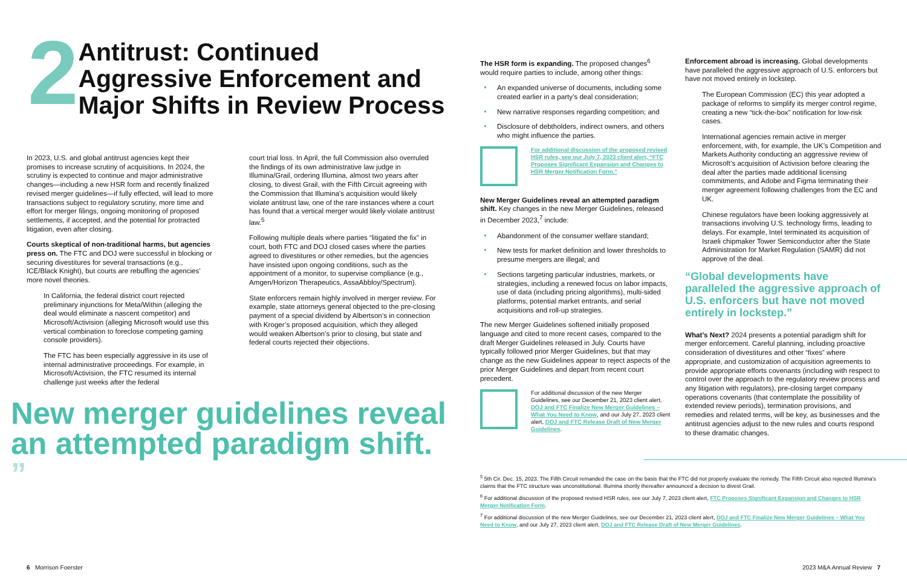2
Antitrust: Continued Aggressive Enforcement and Major Shifts in Review Process
In 2023, U.S. and global antitrust agencies kept their promises to increase scrutiny of acquisitions. In 2024, the scrutiny is expected to continue and major administrative changes—including a new HSR form and recently finalized revised merger guidelines—if fully effected, will lead to more transactions subject to regulatory scrutiny, more time and effort for merger filings, ongoing monitoring of proposed settlements, if accepted, and the potential for protracted litigation, even after closing.
Courts skeptical of non-traditional harms, but agencies press on. The FTC and DOJ were successful in blocking or securing divestitures for several transactions (e.g., ICE/Black Knight), but courts are rebuffing the agencies’ more novel theories.
In California, the federal district court rejected preliminary injunctions for Meta/Within (alleging the deal would eliminate a nascent competitor) and Microsoft/Activision (alleging Microsoft would use this vertical combination to foreclose competing gaming console providers).
The FTC has been especially aggressive in its use of internal administrative proceedings. For example, in Microsoft/Activision, the FTC resumed its internal challenge just weeks after the federal
court trial loss. In April, the full Commission also overruled the findings of its own administrative law judge in Illumina/Grail, ordering Illumina, almost two years after closing, to divest Grail, with the Fifth Circuit agreeing with the Commission that Illumina’s acquisition would likely violate antitrust law, one of the rare instances where a court has found that a vertical merger would likely violate antitrust law.<sup>5</sup>
Following multiple deals where parties “litigated the fix” in court, both FTC and DOJ closed cases where the parties agreed to divestitures or other remedies, but the agencies have insisted upon ongoing conditions, such as the appointment of a monitor, to supervise compliance (e.g., Amgen/Horizon Therapeutics, AssaAbbloy/Spectrum).
State enforcers remain highly involved in merger review. For example, state attorneys general objected to the pre-closing payment of a special dividend by Albertson’s in connection with Kroger’s proposed acquisition, which they alleged would weaken Albertson’s prior to closing, but state and federal courts rejected their objections.
New merger guidelines reveal an attempted paradigm shift. ”
6 Morrison Foerster
The HSR form is expanding. The proposed changes<sup>6</sup> would require parties to include, among other things:
An expanded universe of documents, including some created earlier in a party’s deal consideration;
New narrative responses regarding competition; and
Disclosure of debtholders, indirect owners, and others who might influence the parties.
For additional discussion of the proposed revised HSR rules, see our July 7, 2023 client alert, “FTC Proposes Significant Expansion and Changes to HSR Merger Notification Form.”
New Merger Guidelines reveal an attempted paradigm shift. Key changes in the new Merger Guidelines, released in December 2023,<sup>7</sup> include:
Abandonment of the consumer welfare standard;
New tests for market definition and lower thresholds to presume mergers are illegal; and
Sections targeting particular industries, markets, or strategies, including a renewed focus on labor impacts, use of data (including pricing algorithms), multi-sided platforms, potential market entrants, and serial acquisitions and roll-up strategies.
The new Merger Guidelines softened initially proposed language and cited to more recent cases, compared to the draft Merger Guidelines released in July. Courts have typically followed prior Merger Guidelines, but that may change as the new Guidelines appear to reject aspects of the prior Merger Guidelines and depart from recent court precedent.
For additional discussion of the new Merger Guidelines, see our December 21, 2023 client alert, DOJ and FTC Finalize New Merger Guidelines – What You Need to Know, and our July 27, 2023 client alert, DOJ and FTC Release Draft of New Merger Guidelines.
Enforcement abroad is increasing. Global developments have paralleled the aggressive approach of U.S. enforcers but have not moved entirely in lockstep.
The European Commission (EC) this year adopted a package of reforms to simplify its merger control regime, creating a new “tick-the-box” notification for low-risk cases.
International agencies remain active in merger enforcement, with, for example, the UK’s Competition and Markets Authority conducting an aggressive review of Microsoft’s acquisition of Activision before clearing the deal after the parties made additional licensing commitments, and Adobe and Figma terminating their merger agreement following challenges from the EC and UK.
Chinese regulators have been looking aggressively at transactions involving U.S. technology firms, leading to delays. For example, Intel terminated its acquisition of Israeli chipmaker Tower Semiconductor after the State Administration for Market Regulation (SAMR) did not approve of the deal.
“Global developments have paralleled the aggressive approach of U.S. enforcers but have not moved entirely in lockstep.”
What’s Next? 2024 presents a potential paradigm shift for merger enforcement. Careful planning, including proactive consideration of divestitures and other “fixes” where appropriate, and customization of acquisition agreements to provide appropriate efforts covenants (including with respect to control over the approach to the regulatory review process and any litigation with regulators), pre-closing target company operations covenants (that contemplate the possibility of extended review periods), termination provisions, and remedies and related terms, will be key, as businesses and the antitrust agencies adjust to the new rules and courts respond to these dramatic changes.
<sup>5</sup> 5th Cir. Dec. 15, 2023. The Fifth Circuit remanded the case on the basis that the FTC did not properly evaluate the remedy. The Fifth Circuit also rejected Illumina’s claims that the FTC structure was unconstitutional. Illumina shortly thereafter announced a decision to divest Grail.
<sup>6</sup> For additional discussion of the proposed revised HSR rules, see our July 7, 2023 client alert, FTC Proposes Significant Expansion and Changes to HSR Merger Notification Form.
<sup>7</sup> For additional discussion of the new Merger Guidelines, see our December 21, 2023 client alert, DOJ and FTC Finalize New Merger Guidelines – What You Need to Know, and our July 27, 2023 client alert, DOJ and FTC Release Draft of New Merger Guidelines.
2023 M&A Annual Review 7